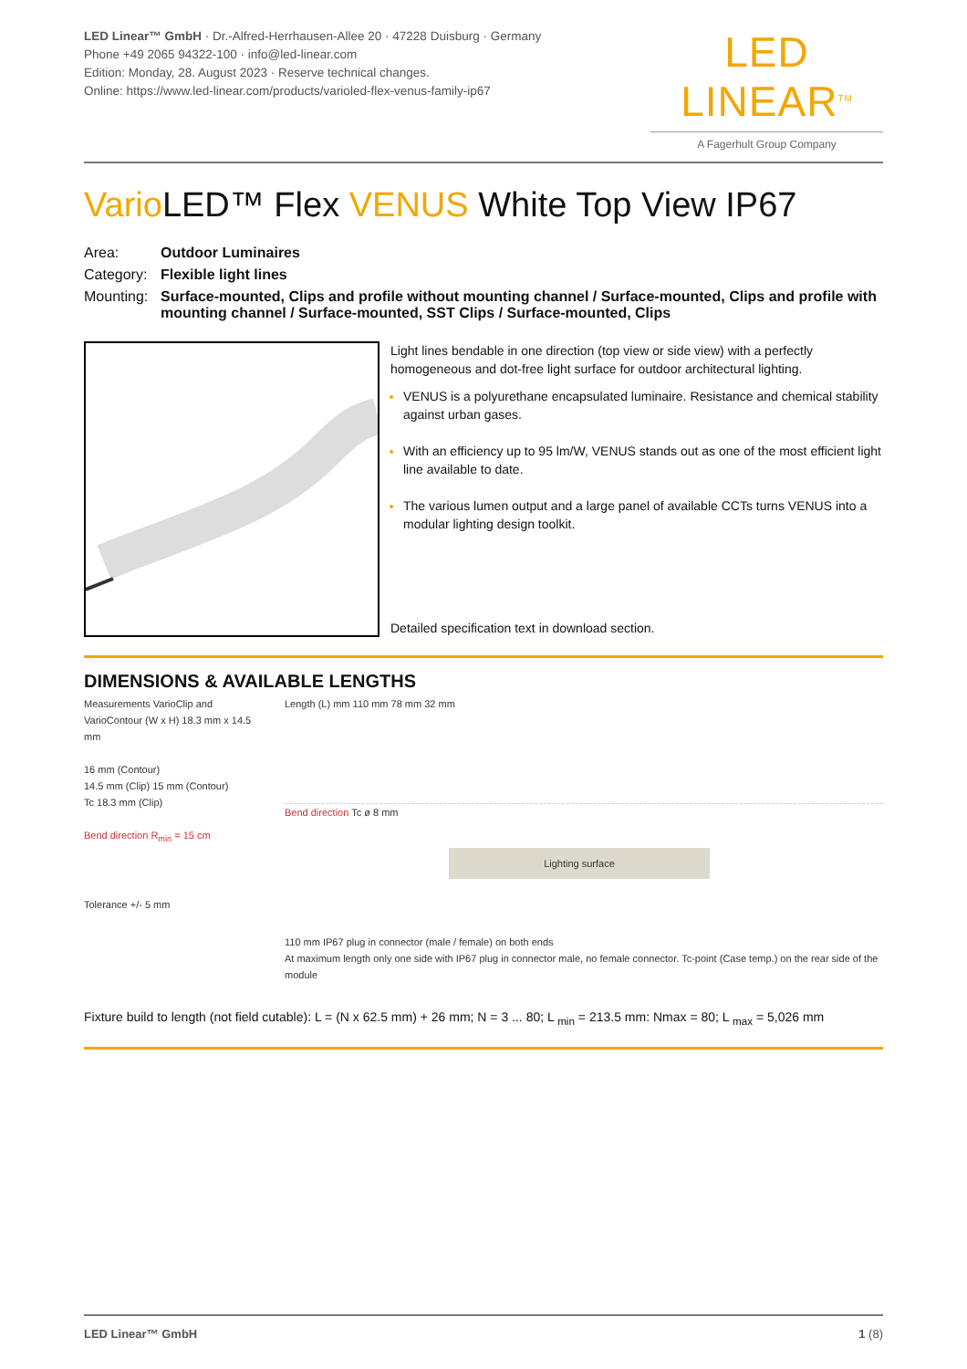LED Linear™ GmbH · Dr.-Alfred-Herrhausen-Allee 20 · 47228 Duisburg · Germany
Phone +49 2065 94322-100 · info@led-linear.com
Edition: Monday, 28. August 2023 · Reserve technical changes.
Online: https://www.led-linear.com/products/varioled-flex-venus-family-ip67
LED LINEAR<sup>TM</sup>
A Fagerhult Group Company
Vario LED™ Flex VENUS White Top View IP67
Area: Outdoor Luminaires Category: Flexible light lines Mounting: Surface-mounted, Clips and profile without mounting channel / Surface-mounted, Clips and profile with mounting channel / Surface-mounted, SST Clips / Surface-mounted, Clips
Light lines bendable in one direction (top view or side view) with a perfectly homogeneous and dot-free light surface for outdoor architectural lighting.
VENUS is a polyurethane encapsulated luminaire. Resistance and chemical stability against urban gases.
With an efficiency up to 95 lm/W, VENUS stands out as one of the most efficient light line available to date.
The various lumen output and a large panel of available CCTs turns VENUS into a modular lighting design toolkit.
Detailed specification text in download section.
DIMENSIONS & AVAILABLE LENGTHS
Measurements VarioClip and VarioContour (W x H) 18.3 mm x 14.5 mm
16 mm (Contour)
14.5 mm (Clip) 15 mm (Contour)
Tc 18.3 mm (Clip)
Bend direction R<sub>min</sub> = 15 cm
Tolerance +/- 5 mm
Length (L) mm 110 mm 78 mm 32 mm
Bend direction Tc ø 8 mm
Lighting surface
110 mm IP67 plug in connector (male / female) on both ends
At maximum length only one side with IP67 plug in connector male, no female connector. Tc-point (Case temp.) on the rear side of the module
Fixture build to length (not field cutable): L = (N x 62.5 mm) + 26 mm; N = 3 ... 80; L <sub>min</sub> = 213.5 mm: Nmax = 80; L <sub>max</sub> = 5,026 mm
LED Linear™ GmbH 1 (8)